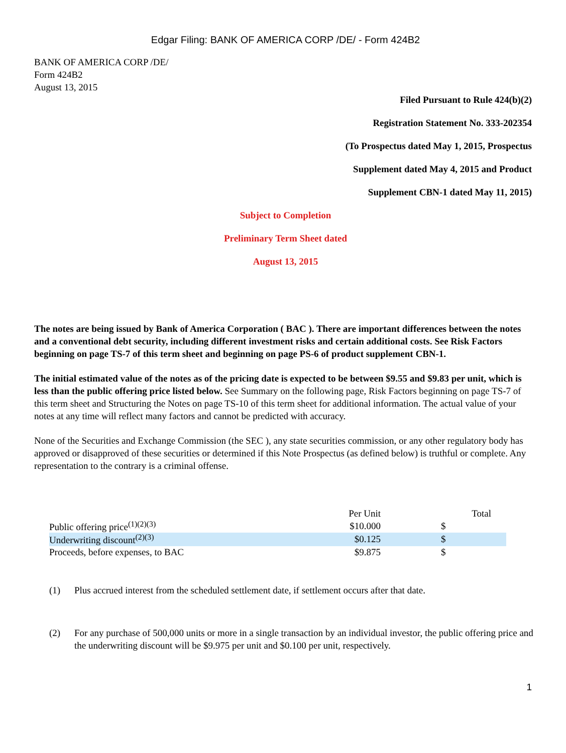Edgar Filing: BANK OF AMERICA CORP /DE/ - Form 424B2
BANK OF AMERICA CORP /DE/
Form 424B2
August 13, 2015
Filed Pursuant to Rule 424(b)(2)
Registration Statement No. 333-202354
(To Prospectus dated May 1, 2015, Prospectus
Supplement dated May 4, 2015 and Product
Supplement CBN-1 dated May 11, 2015)
Subject to Completion
Preliminary Term Sheet dated
August 13, 2015
The notes are being issued by Bank of America Corporation ( BAC ). There are important differences between the notes and a conventional debt security, including different investment risks and certain additional costs. See Risk Factors beginning on page TS-7 of this term sheet and beginning on page PS-6 of product supplement CBN-1.
The initial estimated value of the notes as of the pricing date is expected to be between $9.55 and $9.83 per unit, which is less than the public offering price listed below. See Summary on the following page, Risk Factors beginning on page TS-7 of this term sheet and Structuring the Notes on page TS-10 of this term sheet for additional information. The actual value of your notes at any time will reflect many factors and cannot be predicted with accuracy.
None of the Securities and Exchange Commission (the SEC ), any state securities commission, or any other regulatory body has approved or disapproved of these securities or determined if this Note Prospectus (as defined below) is truthful or complete. Any representation to the contrary is a criminal offense.
| | Per Unit | Total |
| --- | --- | --- |
| Public offering price<sup>(1)(2)(3)</sup> | $10.000 | $ |
| Underwriting discount<sup>(2)(3)</sup> | $0.125 | $ |
| Proceeds, before expenses, to BAC | $9.875 | $ |
(1) Plus accrued interest from the scheduled settlement date, if settlement occurs after that date.
(2) For any purchase of 500,000 units or more in a single transaction by an individual investor, the public offering price and the underwriting discount will be $9.975 per unit and $0.100 per unit, respectively.
1